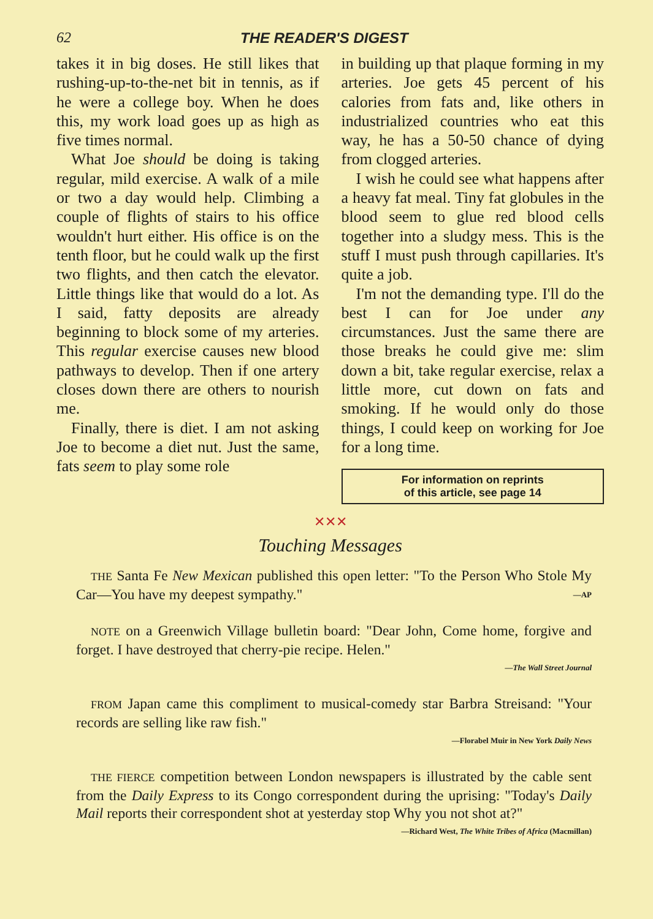62 THE READER'S DIGEST
takes it in big doses. He still likes that rushing-up-to-the-net bit in tennis, as if he were a college boy. When he does this, my work load goes up as high as five times normal.
What Joe should be doing is taking regular, mild exercise. A walk of a mile or two a day would help. Climbing a couple of flights of stairs to his office wouldn't hurt either. His office is on the tenth floor, but he could walk up the first two flights, and then catch the elevator. Little things like that would do a lot. As I said, fatty deposits are already beginning to block some of my arteries. This regular exercise causes new blood pathways to develop. Then if one artery closes down there are others to nourish me.
Finally, there is diet. I am not asking Joe to become a diet nut. Just the same, fats seem to play some role
in building up that plaque forming in my arteries. Joe gets 45 percent of his calories from fats and, like others in industrialized countries who eat this way, he has a 50-50 chance of dying from clogged arteries.
I wish he could see what happens after a heavy fat meal. Tiny fat globules in the blood seem to glue red blood cells together into a sludgy mess. This is the stuff I must push through capillaries. It's quite a job.
I'm not the demanding type. I'll do the best I can for Joe under any circumstances. Just the same there are those breaks he could give me: slim down a bit, take regular exercise, relax a little more, cut down on fats and smoking. If he would only do those things, I could keep on working for Joe for a long time.
For information on reprints
of this article, see page 14
✕✕✕
Touching Messages
THE Santa Fe New Mexican published this open letter: "To the Person Who Stole My Car—You have my deepest sympathy." —AP
NOTE on a Greenwich Village bulletin board: "Dear John, Come home, forgive and forget. I have destroyed that cherry-pie recipe. Helen."
—The Wall Street Journal
FROM Japan came this compliment to musical-comedy star Barbra Streisand: "Your records are selling like raw fish."
—Florabel Muir in New York Daily News
THE FIERCE competition between London newspapers is illustrated by the cable sent from the Daily Express to its Congo correspondent during the uprising: "Today's Daily Mail reports their correspondent shot at yesterday stop Why you not shot at?"
—Richard West, The White Tribes of Africa (Macmillan)